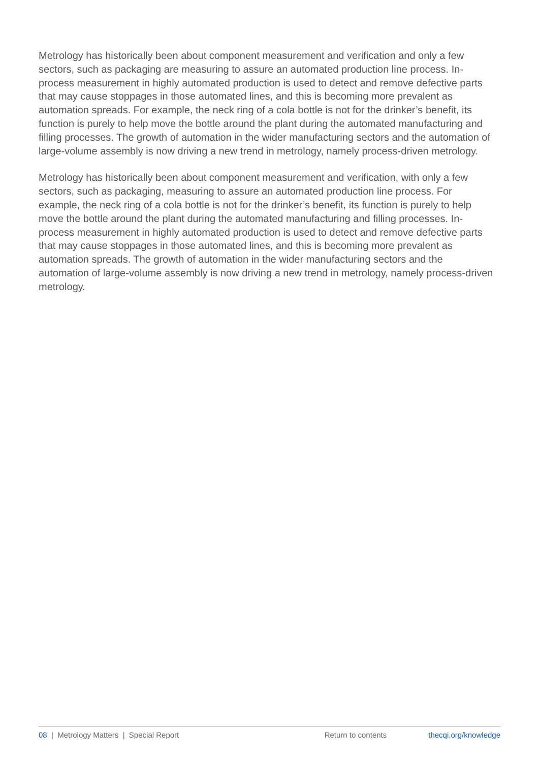Metrology has historically been about component measurement and verification and only a few sectors, such as packaging are measuring to assure an automated production line process. In-process measurement in highly automated production is used to detect and remove defective parts that may cause stoppages in those automated lines, and this is becoming more prevalent as automation spreads. For example, the neck ring of a cola bottle is not for the drinker’s benefit, its function is purely to help move the bottle around the plant during the automated manufacturing and filling processes. The growth of automation in the wider manufacturing sectors and the automation of large-volume assembly is now driving a new trend in metrology, namely process-driven metrology.
Metrology has historically been about component measurement and verification, with only a few sectors, such as packaging, measuring to assure an automated production line process. For example, the neck ring of a cola bottle is not for the drinker’s benefit, its function is purely to help move the bottle around the plant during the automated manufacturing and filling processes. In-process measurement in highly automated production is used to detect and remove defective parts that may cause stoppages in those automated lines, and this is becoming more prevalent as automation spreads. The growth of automation in the wider manufacturing sectors and the automation of large-volume assembly is now driving a new trend in metrology, namely process-driven metrology.
08 | Metrology Matters | Special Report Return to contents thecqi.org/knowledge